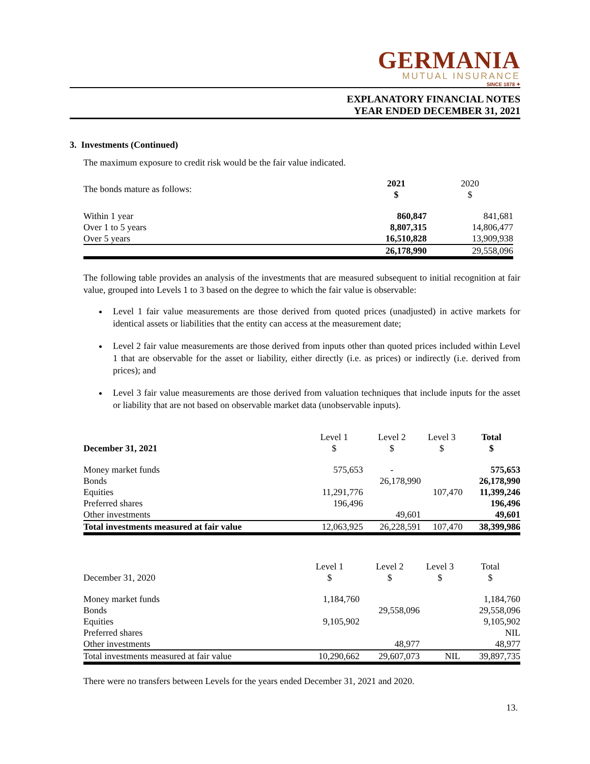GERMANIA
MUTUAL INSURANCE
SINCE 1878 ✦
EXPLANATORY FINANCIAL NOTES
YEAR ENDED DECEMBER 31, 2021
3. Investments (Continued)
The maximum exposure to credit risk would be the fair value indicated.
| The bonds mature as follows: | 2021 $ | 2020 $ |
| Within 1 year | 860,847 | 841,681 |
| Over 1 to 5 years | 8,807,315 | 14,806,477 |
| Over 5 years | 16,510,828 | 13,909,938 |
| | 26,178,990 | 29,558,096 |
The following table provides an analysis of the investments that are measured subsequent to initial recognition at fair value, grouped into Levels 1 to 3 based on the degree to which the fair value is observable:
Level 1 fair value measurements are those derived from quoted prices (unadjusted) in active markets for identical assets or liabilities that the entity can access at the measurement date;
Level 2 fair value measurements are those derived from inputs other than quoted prices included within Level 1 that are observable for the asset or liability, either directly (i.e. as prices) or indirectly (i.e. derived from prices); and
Level 3 fair value measurements are those derived from valuation techniques that include inputs for the asset or liability that are not based on observable market data (unobservable inputs).
| December 31, 2021 | Level 1 $ | Level 2 $ | Level 3 $ | Total $ |
| Money market funds | 575,653 | - | | 575,653 |
| Bonds | | 26,178,990 | | 26,178,990 |
| Equities | 11,291,776 | | 107,470 | 11,399,246 |
| Preferred shares | 196,496 | | | 196,496 |
| Other investments | | 49,601 | | 49,601 |
| Total investments measured at fair value | 12,063,925 | 26,228,591 | 107,470 | 38,399,986 |
| December 31, 2020 | Level 1 $ | Level 2 $ | Level 3 $ | Total $ |
| Money market funds | 1,184,760 | | | 1,184,760 |
| Bonds | | 29,558,096 | | 29,558,096 |
| Equities | 9,105,902 | | | 9,105,902 |
| Preferred shares | | | | NIL |
| Other investments | | 48,977 | | 48,977 |
| Total investments measured at fair value | 10,290,662 | 29,607,073 | NIL | 39,897,735 |
There were no transfers between Levels for the years ended December 31, 2021 and 2020.
13.